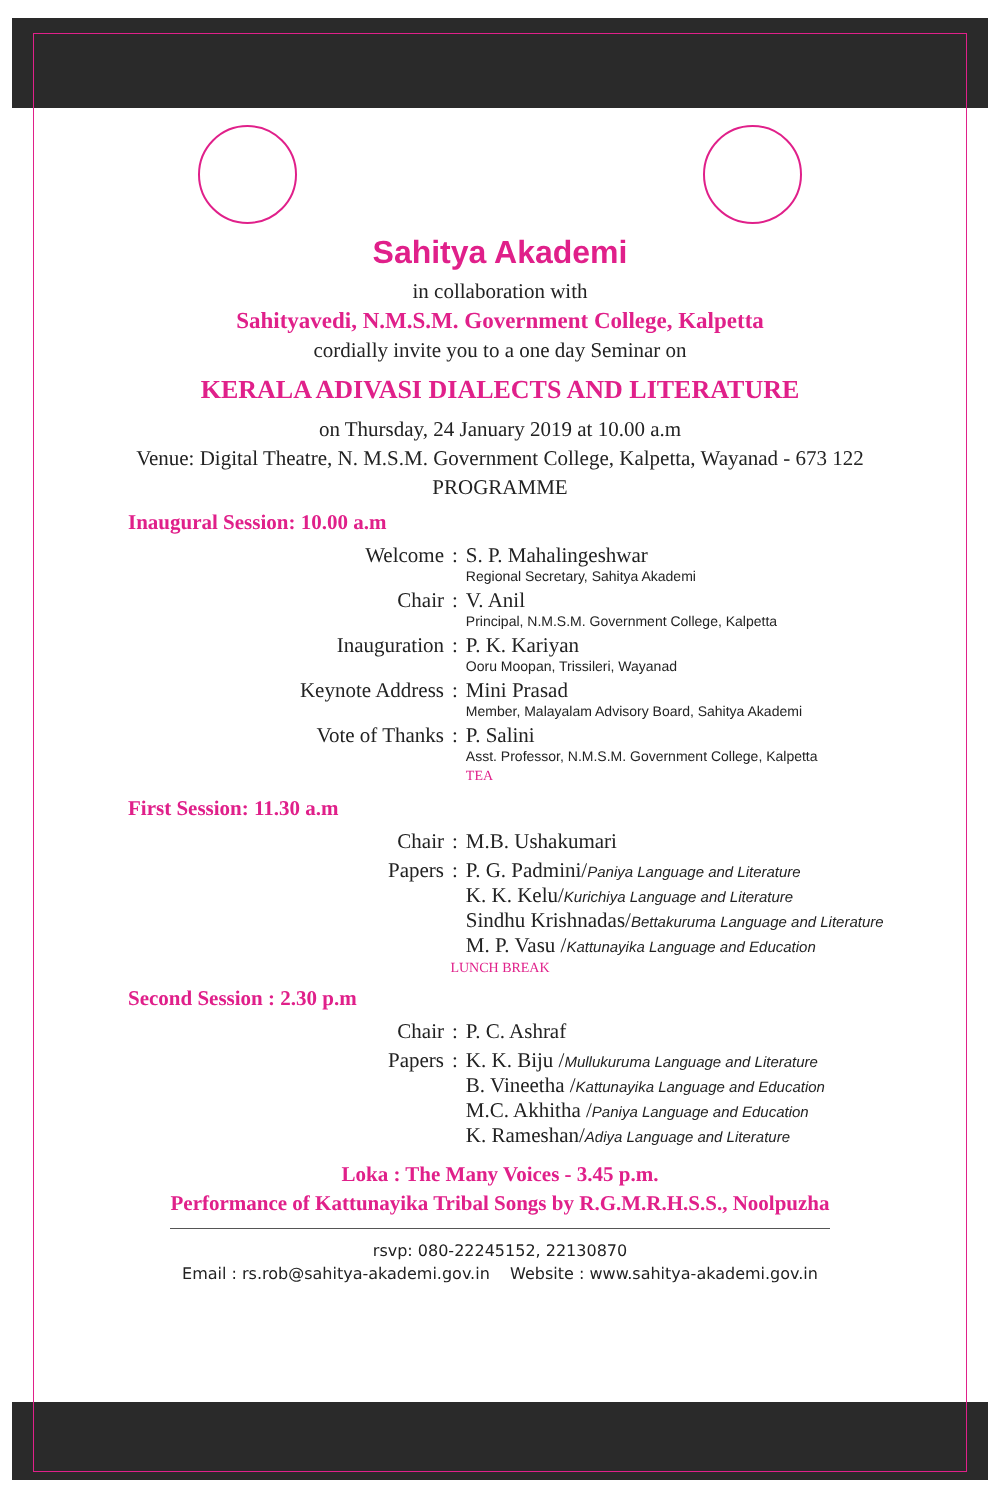Sahitya Akademi
in collaboration with
Sahityavedi, N.M.S.M. Government College, Kalpetta
cordially invite you to a one day Seminar on
KERALA ADIVASI DIALECTS AND LITERATURE
on Thursday, 24 January 2019 at 10.00 a.m
Venue: Digital Theatre, N. M.S.M. Government College, Kalpetta, Wayanad - 673 122
PROGRAMME
Inaugural Session: 10.00 a.m
| Welcome | : | S. P. Mahalingeshwar Regional Secretary, Sahitya Akademi |
| Chair | : | V. Anil Principal, N.M.S.M. Government College, Kalpetta |
| Inauguration | : | P. K. Kariyan Ooru Moopan, Trissileri, Wayanad |
| Keynote Address | : | Mini Prasad Member, Malayalam Advisory Board, Sahitya Akademi |
| Vote of Thanks | : | P. Salini Asst. Professor, N.M.S.M. Government College, Kalpetta |
| | | TEA |
First Session: 11.30 a.m
| Chair | : | M.B. Ushakumari |
| Papers | : | P. G. Padmini/ Paniya Language and Literature K. K. Kelu/ Kurichiya Language and Literature Sindhu Krishnadas/ Bettakuruma Language and Literature M. P. Vasu / Kattunayika Language and Education |
LUNCH BREAK
Second Session : 2.30 p.m
| Chair | : | P. C. Ashraf |
| Papers | : | K. K. Biju / Mullukuruma Language and Literature B. Vineetha / Kattunayika Language and Education M.C. Akhitha / Paniya Language and Education K. Rameshan/ Adiya Language and Literature |
Loka : The Many Voices - 3.45 p.m.
Performance of Kattunayika Tribal Songs by R.G.M.R.H.S.S., Noolpuzha
rsvp: 080-22245152, 22130870
Email : rs.rob@sahitya-akademi.gov.in Website : www.sahitya-akademi.gov.in